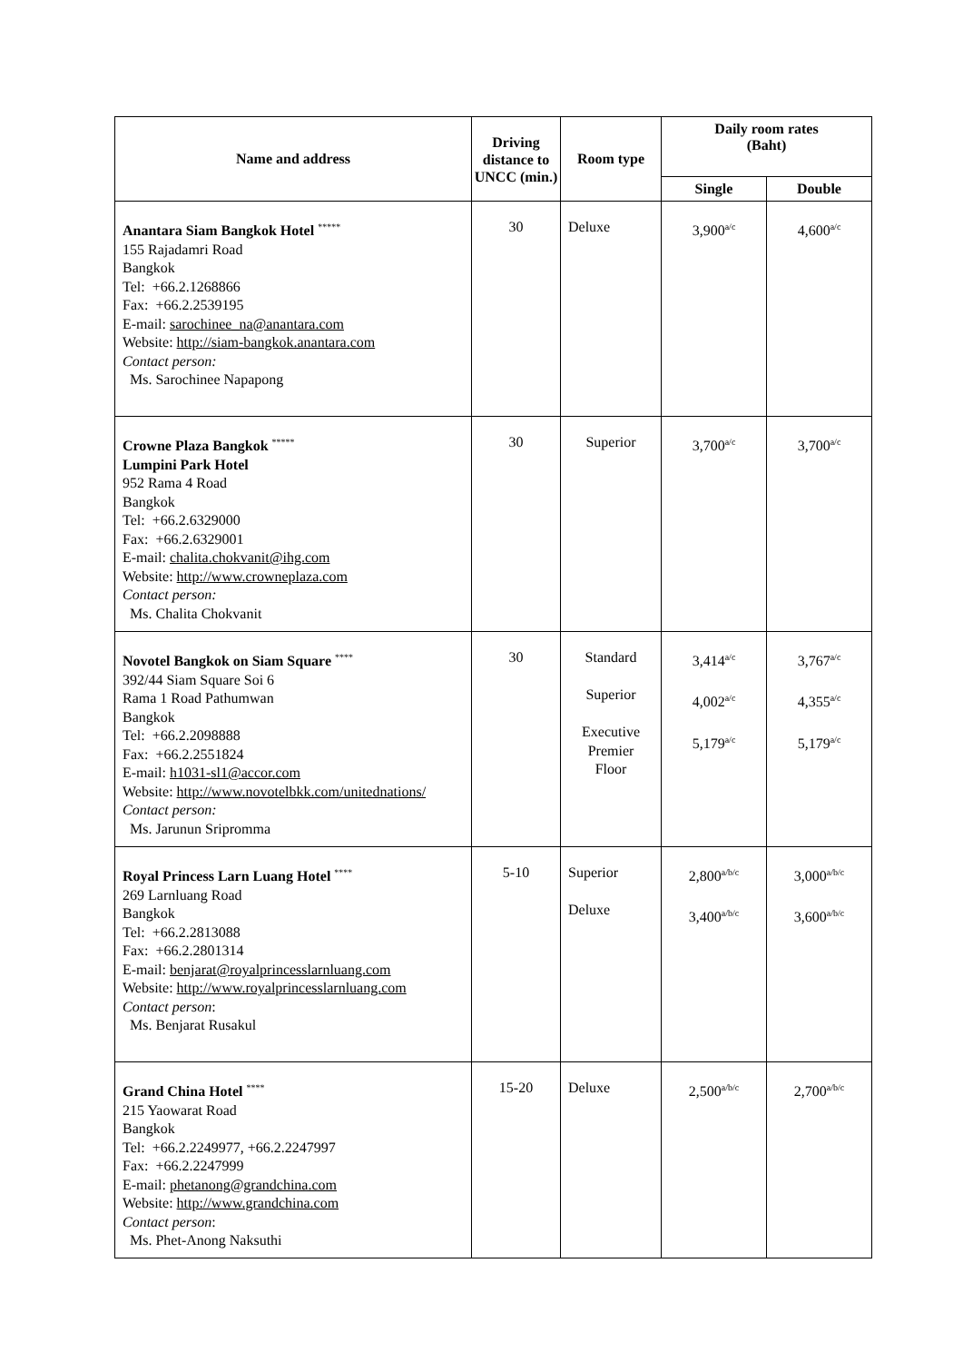| Name and address | Driving distance to UNCC (min.) | Room type | Daily room rates (Baht) | |
| --- | --- | --- | --- | --- |
| | | | Single | Double |
| Anantara Siam Bangkok Hotel <sup>*****</sup> 155 Rajadamri Road Bangkok Tel: +66.2.1268866 Fax: +66.2.2539195 E-mail: sarochinee_na@anantara.com Website: http://siam-bangkok.anantara.com Contact person: Ms. Sarochinee Napapong | 30 | Deluxe | 3,900<sup>a/c</sup> | 4,600<sup>a/c</sup> |
| Crowne Plaza Bangkok <sup>*****</sup> Lumpini Park Hotel 952 Rama 4 Road Bangkok Tel: +66.2.6329000 Fax: +66.2.6329001 E-mail: chalita.chokvanit@ihg.com Website: http://www.crowneplaza.com Contact person: Ms. Chalita Chokvanit | 30 | Superior | 3,700<sup>a/c</sup> | 3,700<sup>a/c</sup> |
| Novotel Bangkok on Siam Square <sup>****</sup> 392/44 Siam Square Soi 6 Rama 1 Road Pathumwan Bangkok Tel: +66.2.2098888 Fax: +66.2.2551824 E-mail: h1031-sl1@accor.com Website: http://www.novotelbkk.com/unitednations/ Contact person: Ms. Jarunun Sripromma | 30 | Standard Superior Executive Premier Floor | 3,414<sup>a/c</sup> 4,002<sup>a/c</sup> 5,179<sup>a/c</sup> | 3,767<sup>a/c</sup> 4,355<sup>a/c</sup> 5,179<sup>a/c</sup> |
| Royal Princess Larn Luang Hotel <sup>****</sup> 269 Larnluang Road Bangkok Tel: +66.2.2813088 Fax: +66.2.2801314 E-mail: benjarat@royalprincesslarnluang.com Website: http://www.royalprincesslarnluang.com Contact person : Ms. Benjarat Rusakul | 5-10 | Superior Deluxe | 2,800<sup>a/b/c</sup> 3,400<sup>a/b/c</sup> | 3,000<sup>a/b/c</sup> 3,600<sup>a/b/c</sup> |
| Grand China Hotel <sup>****</sup> 215 Yaowarat Road Bangkok Tel: +66.2.2249977, +66.2.2247997 Fax: +66.2.2247999 E-mail: phetanong@grandchina.com Website: http://www.grandchina.com Contact person : Ms. Phet-Anong Naksuthi | 15-20 | Deluxe | 2,500<sup>a/b/c</sup> | 2,700<sup>a/b/c</sup> |